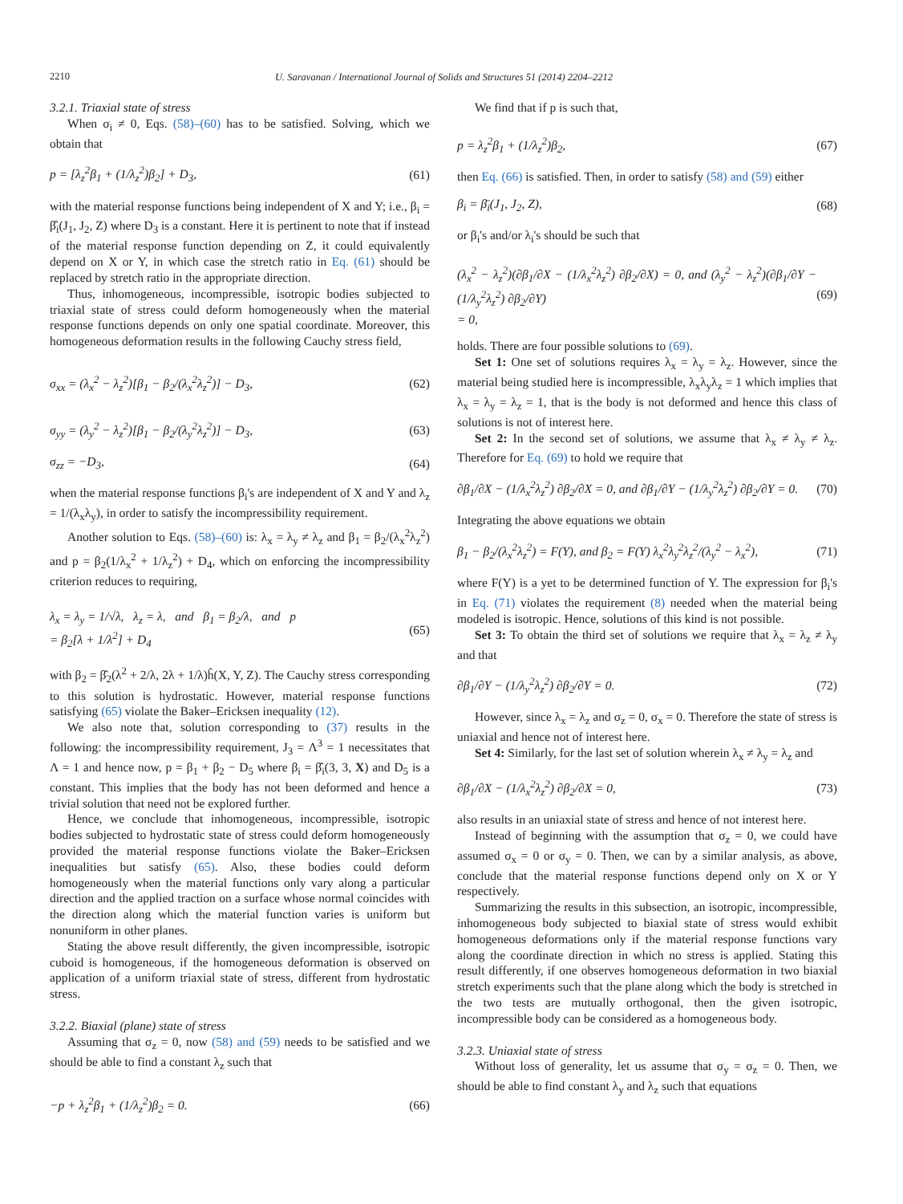2210
U. Saravanan / International Journal of Solids and Structures 51 (2014) 2204–2212
3.2.1. Triaxial state of stress
When σ<sub>i</sub> ≠ 0, Eqs. (58)–(60) has to be satisfied. Solving, which we obtain that
p = [λ<sub>z</sub><sup>2</sup>β<sub>1</sub> + (1/λ<sub>z</sub><sup>2</sup>)β<sub>2</sub>] + D<sub>3</sub>, (61)
with the material response functions being independent of X and Y; i.e., β<sub>i</sub> = β̂<sub>i</sub>(J<sub>1</sub>, J<sub>2</sub>, Z) where D<sub>3</sub> is a constant. Here it is pertinent to note that if instead of the material response function depending on Z, it could equivalently depend on X or Y, in which case the stretch ratio in Eq. (61) should be replaced by stretch ratio in the appropriate direction.
Thus, inhomogeneous, incompressible, isotropic bodies subjected to triaxial state of stress could deform homogeneously when the material response functions depends on only one spatial coordinate. Moreover, this homogeneous deformation results in the following Cauchy stress field,
σ<sub>xx</sub> = (λ<sub>x</sub><sup>2</sup> − λ<sub>z</sub><sup>2</sup>)[β<sub>1</sub> − β<sub>2</sub>/(λ<sub>x</sub><sup>2</sup>λ<sub>z</sub><sup>2</sup>)] − D<sub>3</sub>, (62)
σ<sub>yy</sub> = (λ<sub>y</sub><sup>2</sup> − λ<sub>z</sub><sup>2</sup>)[β<sub>1</sub> − β<sub>2</sub>/(λ<sub>y</sub><sup>2</sup>λ<sub>z</sub><sup>2</sup>)] − D<sub>3</sub>, (63)
σ<sub>zz</sub> = −D<sub>3</sub>, (64)
when the material response functions β<sub>i</sub>'s are independent of X and Y and λ<sub>z</sub> = 1/(λ<sub>x</sub>λ<sub>y</sub>), in order to satisfy the incompressibility requirement.
Another solution to Eqs. (58)–(60) is: λ<sub>x</sub> = λ<sub>y</sub> ≠ λ<sub>z</sub> and β<sub>1</sub> = β<sub>2</sub>/(λ<sub>x</sub><sup>2</sup>λ<sub>z</sub><sup>2</sup>) and p = β<sub>2</sub>(1/λ<sub>x</sub><sup>2</sup> + 1/λ<sub>z</sub><sup>2</sup>) + D<sub>4</sub>, which on enforcing the incompressibility criterion reduces to requiring,
λ<sub>x</sub> = λ<sub>y</sub> = 1/√λ, λ<sub>z</sub> = λ, and β<sub>1</sub> = β<sub>2</sub>/λ, and p
= β<sub>2</sub>[λ + 1/λ<sup>2</sup>] + D<sub>4</sub> (65)
with β<sub>2</sub> = β̂<sub>2</sub>(λ<sup>2</sup> + 2/λ, 2λ + 1/λ)ĥ(X, Y, Z). The Cauchy stress corresponding to this solution is hydrostatic. However, material response functions satisfying (65) violate the Baker–Ericksen inequality (12).
We also note that, solution corresponding to (37) results in the following: the incompressibility requirement, J<sub>3</sub> = Λ<sup>3</sup> = 1 necessitates that Λ = 1 and hence now, p = β<sub>1</sub> + β<sub>2</sub> − D<sub>5</sub> where β<sub>i</sub> = β̂<sub>i</sub>(3, 3, X) and D<sub>5</sub> is a constant. This implies that the body has not been deformed and hence a trivial solution that need not be explored further.
Hence, we conclude that inhomogeneous, incompressible, isotropic bodies subjected to hydrostatic state of stress could deform homogeneously provided the material response functions violate the Baker–Ericksen inequalities but satisfy (65). Also, these bodies could deform homogeneously when the material functions only vary along a particular direction and the applied traction on a surface whose normal coincides with the direction along which the material function varies is uniform but nonuniform in other planes.
Stating the above result differently, the given incompressible, isotropic cuboid is homogeneous, if the homogeneous deformation is observed on application of a uniform triaxial state of stress, different from hydrostatic stress.
3.2.2. Biaxial (plane) state of stress
Assuming that σ<sub>z</sub> = 0, now (58) and (59) needs to be satisfied and we should be able to find a constant λ<sub>z</sub> such that
−p + λ<sub>z</sub><sup>2</sup>β<sub>1</sub> + (1/λ<sub>z</sub><sup>2</sup>)β<sub>2</sub> = 0. (66)
We find that if p is such that,
p = λ<sub>z</sub><sup>2</sup>β<sub>1</sub> + (1/λ<sub>z</sub><sup>2</sup>)β<sub>2</sub>, (67)
then Eq. (66) is satisfied. Then, in order to satisfy (58) and (59) either
β<sub>i</sub> = β̄<sub>i</sub>(J<sub>1</sub>, J<sub>2</sub>, Z), (68)
or β<sub>i</sub>'s and/or λ<sub>i</sub>'s should be such that
(λ<sub>x</sub><sup>2</sup> − λ<sub>z</sub><sup>2</sup>)(∂β<sub>1</sub>/∂X − (1/λ<sub>x</sub><sup>2</sup>λ<sub>z</sub><sup>2</sup>) ∂β<sub>2</sub>/∂X) = 0, and (λ<sub>y</sub><sup>2</sup> − λ<sub>z</sub><sup>2</sup>)(∂β<sub>1</sub>/∂Y − (1/λ<sub>y</sub><sup>2</sup>λ<sub>z</sub><sup>2</sup>) ∂β<sub>2</sub>/∂Y)
= 0, (69)
holds. There are four possible solutions to (69).
Set 1: One set of solutions requires λ<sub>x</sub> = λ<sub>y</sub> = λ<sub>z</sub>. However, since the material being studied here is incompressible, λ<sub>x</sub>λ<sub>y</sub>λ<sub>z</sub> = 1 which implies that λ<sub>x</sub> = λ<sub>y</sub> = λ<sub>z</sub> = 1, that is the body is not deformed and hence this class of solutions is not of interest here.
Set 2: In the second set of solutions, we assume that λ<sub>x</sub> ≠ λ<sub>y</sub> ≠ λ<sub>z</sub>. Therefore for Eq. (69) to hold we require that
∂β<sub>1</sub>/∂X − (1/λ<sub>x</sub><sup>2</sup>λ<sub>z</sub><sup>2</sup>) ∂β<sub>2</sub>/∂X = 0, and ∂β<sub>1</sub>/∂Y − (1/λ<sub>y</sub><sup>2</sup>λ<sub>z</sub><sup>2</sup>) ∂β<sub>2</sub>/∂Y = 0. (70)
Integrating the above equations we obtain
β<sub>1</sub> − β<sub>2</sub>/(λ<sub>x</sub><sup>2</sup>λ<sub>z</sub><sup>2</sup>) = F(Y), and β<sub>2</sub> = F(Y) λ<sub>x</sub><sup>2</sup>λ<sub>y</sub><sup>2</sup>λ<sub>z</sub><sup>2</sup>/(λ<sub>y</sub><sup>2</sup> − λ<sub>x</sub><sup>2</sup>), (71)
where F(Y) is a yet to be determined function of Y. The expression for β<sub>i</sub>'s in Eq. (71) violates the requirement (8) needed when the material being modeled is isotropic. Hence, solutions of this kind is not possible.
Set 3: To obtain the third set of solutions we require that λ<sub>x</sub> = λ<sub>z</sub> ≠ λ<sub>y</sub> and that
∂β<sub>1</sub>/∂Y − (1/λ<sub>y</sub><sup>2</sup>λ<sub>z</sub><sup>2</sup>) ∂β<sub>2</sub>/∂Y = 0. (72)
However, since λ<sub>x</sub> = λ<sub>z</sub> and σ<sub>z</sub> = 0, σ<sub>x</sub> = 0. Therefore the state of stress is uniaxial and hence not of interest here.
Set 4: Similarly, for the last set of solution wherein λ<sub>x</sub> ≠ λ<sub>y</sub> = λ<sub>z</sub> and
∂β<sub>1</sub>/∂X − (1/λ<sub>x</sub><sup>2</sup>λ<sub>z</sub><sup>2</sup>) ∂β<sub>2</sub>/∂X = 0, (73)
also results in an uniaxial state of stress and hence of not interest here.
Instead of beginning with the assumption that σ<sub>z</sub> = 0, we could have assumed σ<sub>x</sub> = 0 or σ<sub>y</sub> = 0. Then, we can by a similar analysis, as above, conclude that the material response functions depend only on X or Y respectively.
Summarizing the results in this subsection, an isotropic, incompressible, inhomogeneous body subjected to biaxial state of stress would exhibit homogeneous deformations only if the material response functions vary along the coordinate direction in which no stress is applied. Stating this result differently, if one observes homogeneous deformation in two biaxial stretch experiments such that the plane along which the body is stretched in the two tests are mutually orthogonal, then the given isotropic, incompressible body can be considered as a homogeneous body.
3.2.3. Uniaxial state of stress
Without loss of generality, let us assume that σ<sub>y</sub> = σ<sub>z</sub> = 0. Then, we should be able to find constant λ<sub>y</sub> and λ<sub>z</sub> such that equations